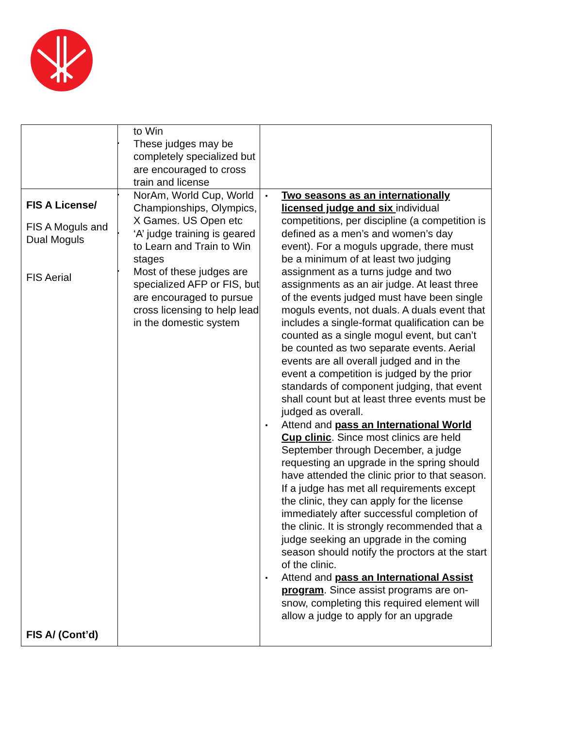| | to Win These judges may be completely specialized but are encouraged to cross train and license | |
| FIS A License/ FIS A Moguls and Dual Moguls FIS Aerial FIS A/ (Cont’d) | NorAm, World Cup, World Championships, Olympics, X Games. US Open etc ‘A’ judge training is geared to Learn and Train to Win stages Most of these judges are specialized AFP or FIS, but are encouraged to pursue cross licensing to help lead in the domestic system | Two seasons as an internationally licensed judge and six individual competitions, per discipline (a competition is defined as a men’s and women’s day event). For a moguls upgrade, there must be a minimum of at least two judging assignment as a turns judge and two assignments as an air judge. At least three of the events judged must have been single moguls events, not duals. A duals event that includes a single-format qualification can be counted as a single mogul event, but can’t be counted as two separate events. Aerial events are all overall judged and in the event a competition is judged by the prior standards of component judging, that event shall count but at least three events must be judged as overall. Attend and pass an International World Cup clinic . Since most clinics are held September through December, a judge requesting an upgrade in the spring should have attended the clinic prior to that season. If a judge has met all requirements except the clinic, they can apply for the license immediately after successful completion of the clinic. It is strongly recommended that a judge seeking an upgrade in the coming season should notify the proctors at the start of the clinic. Attend and pass an International Assist program . Since assist programs are on-snow, completing this required element will allow a judge to apply for an upgrade |